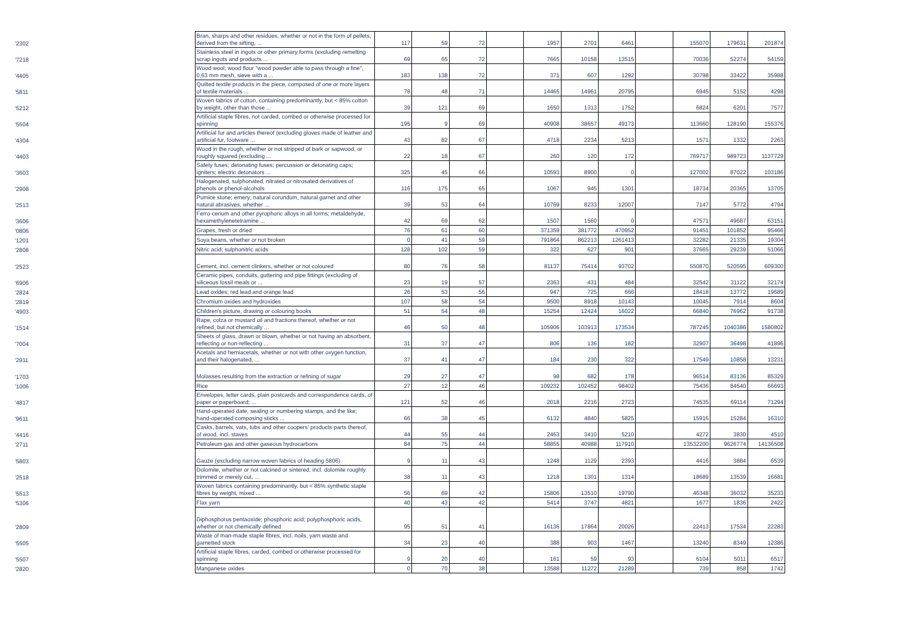| '2302 | Bran, sharps and other residues, whether or not in the form of pellets, derived from the sifting, ... | 117 | 59 | 72 | | 1957 | 2701 | 6461 | | 155070 | 179631 | 201874 |
| '7218 | Stainless steel in ingots or other primary forms (excluding remelting scrap ingots and products ... | 69 | 65 | 72 | | 7665 | 10158 | 13515 | | 70036 | 52274 | 54159 |
| '4405 | Wood wool; wood flour "wood powder able to pass through a fine", 0,63 mm mesh, sieve with a ... | 183 | 138 | 72 | | 371 | 607 | 1292 | | 30798 | 33422 | 35988 |
| '5811 | Quilted textile products in the piece, composed of one or more layers of textile materials ... | 78 | 48 | 71 | | 14465 | 14961 | 20795 | | 6945 | 5152 | 4298 |
| '5212 | Woven fabrics of cotton, containing predominantly, but < 85% cotton by weight, other than those ... | 39 | 121 | 69 | | 1650 | 1313 | 1752 | | 6824 | 6201 | 7577 |
| '5504 | Artificial staple fibres, not carded, combed or otherwise processed for spinning | 195 | 9 | 69 | | 40908 | 38657 | 49173 | | 113660 | 128190 | 155376 |
| '4304 | Artificial fur and articles thereof (excluding gloves made of leather and artificial fur, footware ... | 43 | 82 | 67 | | 4718 | 2234 | 5213 | | 1571 | 1332 | 2263 |
| '4403 | Wood in the rough, whether or not stripped of bark or sapwood, or roughly squared (excluding ... | 22 | 18 | 67 | | 260 | 120 | 172 | | 769717 | 989723 | 1137729 |
| '3603 | Safety fuses; detonating fuses; percussion or detonating caps; igniters; electric detonators ... | 325 | 45 | 66 | | 10593 | 8900 | 0 | | 127002 | 87022 | 103186 |
| '2908 | Halogenated, sulphonated, nitrated or nitrosated derivatives of phenols or phenol-alcohols | 116 | 175 | 65 | | 1067 | 945 | 1301 | | 18734 | 20365 | 13705 |
| '2513 | Pumice stone; emery; natural corundum, natural garnet and other natural abrasives, whether ... | 39 | 53 | 64 | | 10769 | 8233 | 12007 | | 7147 | 5772 | 4794 |
| '3606 | Ferro-cerium and other pyrophoric alloys in all forms; metaldehyde, hexamethylenetetramine ... | 42 | 69 | 62 | | 1507 | 1560 | 0 | | 47571 | 49687 | 63151 |
| '0806 | Grapes, fresh or dried | 76 | 61 | 60 | | 371359 | 381772 | 470952 | | 91451 | 101852 | 95466 |
| '1201 | Soya beans, whether or not broken | 0 | 41 | 59 | | 791864 | 862213 | 1261413 | | 32282 | 21335 | 19304 |
| '2808 | Nitric acid; sulphonitric acids | 128 | 102 | 59 | | 322 | 627 | 901 | | 37665 | 29239 | 51066 |
| '2523 | Cement, incl. cement clinkers, whether or not coloured | 80 | 76 | 58 | | 81137 | 75414 | 93702 | | 550870 | 520595 | 609300 |
| '6906 | Ceramic pipes, conduits, guttering and pipe fittings (excluding of siliceous fossil meals or ... | 23 | 19 | 57 | | 2363 | 431 | 484 | | 32542 | 31122 | 32174 |
| '2824 | Lead oxides; red lead and orange lead | 26 | 53 | 56 | | 947 | 725 | 666 | | 18418 | 13772 | 19689 |
| '2819 | Chromium oxides and hydroxides | 107 | 58 | 54 | | 9500 | 8918 | 10143 | | 10045 | 7914 | 8604 |
| '4903 | Children's picture, drawing or colouring books | 51 | 54 | 48 | | 15254 | 12424 | 16022 | | 66840 | 76962 | 91738 |
| '1514 | Rape, colza or mustard oil and fractions thereof, whether or not refined, but not chemically ... | 46 | 50 | 48 | | 105906 | 103913 | 173534 | | 787245 | 1040386 | 1580802 |
| '7004 | Sheets of glass, drawn or blown, whether or not having an absorbent, reflecting or non-reflecting ... | 31 | 37 | 47 | | 806 | 136 | 182 | | 32907 | 36498 | 41896 |
| '2911 | Acetals and hemiacetals, whether or not with other oxygen function, and their halogenated, ... | 37 | 41 | 47 | | 184 | 230 | 322 | | 17549 | 10858 | 13231 |
| '1703 | Molasses resulting from the extraction or refining of sugar | 29 | 27 | 47 | | 98 | 682 | 178 | | 96514 | 83136 | 85329 |
| '1006 | Rice | 27 | 12 | 46 | | 109232 | 102452 | 98402 | | 75436 | 84540 | 66693 |
| '4817 | Envelopes, letter cards, plain postcards and correspondence cards, of paper or paperboard; ... | 121 | 52 | 46 | | 2018 | 2216 | 2723 | | 74535 | 69114 | 71294 |
| '9611 | Hand-operated date, sealing or numbering stamps, and the like; hand-operated composing sticks ... | 66 | 38 | 45 | | 6132 | 4840 | 5825 | | 15916 | 15284 | 16310 |
| '4416 | Casks, barrels, vats, tubs and other coopers' products parts thereof, of wood, incl. staves | 44 | 55 | 44 | | 2463 | 3410 | 5210 | | 4272 | 3830 | 4510 |
| '2711 | Petroleum gas and other gaseous hydrocarbons | 84 | 75 | 44 | | 58855 | 40988 | 117910 | | 13532200 | 9626774 | 14136508 |
| '5803 | Gauze (excluding narrow woven fabrics of heading 5806) | 9 | 11 | 43 | | 1248 | 1129 | 2393 | | 4416 | 3884 | 6539 |
| '2518 | Dolomite, whether or not calcined or sintered, incl. dolomite roughly trimmed or merely cut, ... | 38 | 11 | 43 | | 1218 | 1301 | 1314 | | 18689 | 13539 | 16681 |
| '5513 | Woven fabrics containing predominantly, but < 85% synthetic staple fibres by weight, mixed ... | 56 | 69 | 42 | | 15806 | 13510 | 19790 | | 46348 | 36032 | 35233 |
| '5306 | Flax yarn | 40 | 43 | 42 | | 5414 | 3747 | 4821 | | 1677 | 1836 | 2422 |
| '2809 | Diphosphorus pentaoxide; phosphoric acid; polyphosphoric acids, whether or not chemically defined | 95 | 51 | 41 | | 16136 | 17864 | 20026 | | 22413 | 17534 | 22283 |
| '5505 | Waste of man-made staple fibres, incl. noils, yarn waste and garnetted stock | 34 | 23 | 40 | | 388 | 903 | 1467 | | 13240 | 8349 | 12386 |
| '5507 | Artificial staple fibres, carded, combed or otherwise processed for spinning | 9 | 20 | 40 | | 161 | 59 | 93 | | 6104 | 5011 | 6517 |
| '2820 | Manganese oxides | 0 | 70 | 38 | | 13588 | 11272 | 21289 | | 739 | 858 | 1742 |